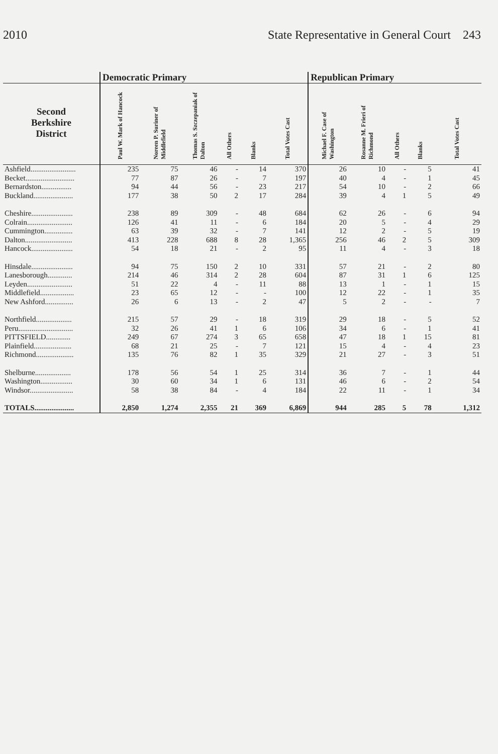2010 State Representative in General Court 243
| | Democratic Primary | | | | | | Republican Primary | | | | |
| --- | --- | --- | --- | --- | --- | --- | --- | --- | --- | --- | --- |
| Second Berkshire District | Paul W. Mark of Hancock | Noreen P. Suriner of Middlefield | Thomas S. Szczepaniak of Dalton | All Others | Blanks | Total Votes Cast | Michael F. Case of Washington | Rosanne M. Frieri of Richmond | All Others | Blanks | Total Votes Cast |
| Ashfield........................ | 235 | 75 | 46 | - | 14 | 370 | 26 | 10 | - | 5 | 41 |
| Becket.......................... | 77 | 87 | 26 | - | 7 | 197 | 40 | 4 | - | 1 | 45 |
| Bernardston................ | 94 | 44 | 56 | - | 23 | 217 | 54 | 10 | - | 2 | 66 |
| Buckland..................... | 177 | 38 | 50 | 2 | 17 | 284 | 39 | 4 | 1 | 5 | 49 |
| Cheshire...................... | 238 | 89 | 309 | - | 48 | 684 | 62 | 26 | - | 6 | 94 |
| Colrain........................ | 126 | 41 | 11 | - | 6 | 184 | 20 | 5 | - | 4 | 29 |
| Cummington............... | 63 | 39 | 32 | - | 7 | 141 | 12 | 2 | - | 5 | 19 |
| Dalton......................... | 413 | 228 | 688 | 8 | 28 | 1,365 | 256 | 46 | 2 | 5 | 309 |
| Hancock...................... | 54 | 18 | 21 | - | 2 | 95 | 11 | 4 | - | 3 | 18 |
| Hinsdale...................... | 94 | 75 | 150 | 2 | 10 | 331 | 57 | 21 | - | 2 | 80 |
| Lanesborough............. | 214 | 46 | 314 | 2 | 28 | 604 | 87 | 31 | 1 | 6 | 125 |
| Leyden........................ | 51 | 22 | 4 | - | 11 | 88 | 13 | 1 | - | 1 | 15 |
| Middlefield.................. | 23 | 65 | 12 | - | - | 100 | 12 | 22 | - | 1 | 35 |
| New Ashford............... | 26 | 6 | 13 | - | 2 | 47 | 5 | 2 | - | - | 7 |
| Northfield................... | 215 | 57 | 29 | - | 18 | 319 | 29 | 18 | - | 5 | 52 |
| Peru............................. | 32 | 26 | 41 | 1 | 6 | 106 | 34 | 6 | - | 1 | 41 |
| PITTSFIELD............. | 249 | 67 | 274 | 3 | 65 | 658 | 47 | 18 | 1 | 15 | 81 |
| Plainfield.................... | 68 | 21 | 25 | - | 7 | 121 | 15 | 4 | - | 4 | 23 |
| Richmond.................... | 135 | 76 | 82 | 1 | 35 | 329 | 21 | 27 | - | 3 | 51 |
| Shelburne................... | 178 | 56 | 54 | 1 | 25 | 314 | 36 | 7 | - | 1 | 44 |
| Washington................. | 30 | 60 | 34 | 1 | 6 | 131 | 46 | 6 | - | 2 | 54 |
| Windsor....................... | 58 | 38 | 84 | - | 4 | 184 | 22 | 11 | - | 1 | 34 |
| TOTALS..................... | 2,850 | 1,274 | 2,355 | 21 | 369 | 6,869 | 944 | 285 | 5 | 78 | 1,312 |